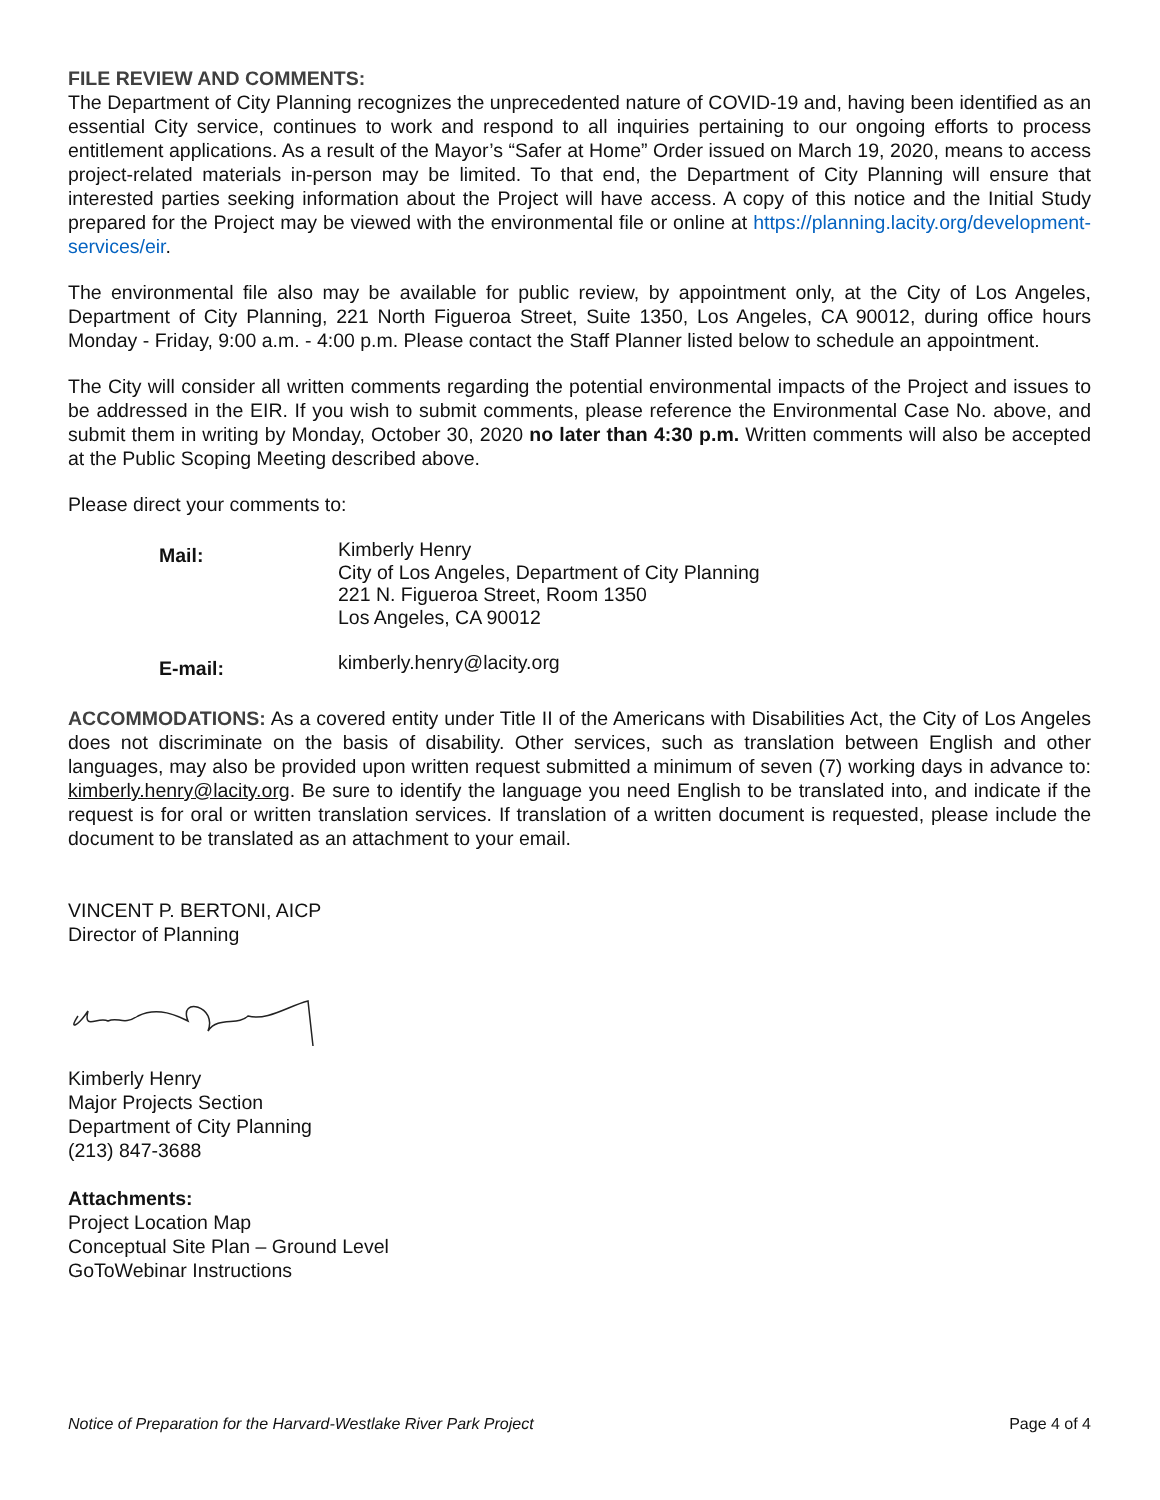FILE REVIEW AND COMMENTS:
The Department of City Planning recognizes the unprecedented nature of COVID-19 and, having been identified as an essential City service, continues to work and respond to all inquiries pertaining to our ongoing efforts to process entitlement applications. As a result of the Mayor’s “Safer at Home” Order issued on March 19, 2020, means to access project-related materials in-person may be limited. To that end, the Department of City Planning will ensure that interested parties seeking information about the Project will have access. A copy of this notice and the Initial Study prepared for the Project may be viewed with the environmental file or online at https://planning.lacity.org/development-services/eir.
The environmental file also may be available for public review, by appointment only, at the City of Los Angeles, Department of City Planning, 221 North Figueroa Street, Suite 1350, Los Angeles, CA 90012, during office hours Monday - Friday, 9:00 a.m. - 4:00 p.m. Please contact the Staff Planner listed below to schedule an appointment.
The City will consider all written comments regarding the potential environmental impacts of the Project and issues to be addressed in the EIR. If you wish to submit comments, please reference the Environmental Case No. above, and submit them in writing by Monday, October 30, 2020 no later than 4:30 p.m. Written comments will also be accepted at the Public Scoping Meeting described above.
Please direct your comments to:
Mail:
Kimberly Henry
City of Los Angeles, Department of City Planning
221 N. Figueroa Street, Room 1350
Los Angeles, CA 90012
E-mail:
kimberly.henry@lacity.org
ACCOMMODATIONS: As a covered entity under Title II of the Americans with Disabilities Act, the City of Los Angeles does not discriminate on the basis of disability. Other services, such as translation between English and other languages, may also be provided upon written request submitted a minimum of seven (7) working days in advance to: kimberly.henry@lacity.org. Be sure to identify the language you need English to be translated into, and indicate if the request is for oral or written translation services. If translation of a written document is requested, please include the document to be translated as an attachment to your email.
VINCENT P. BERTONI, AICP
Director of Planning
Kimberly Henry
Major Projects Section
Department of City Planning
(213) 847-3688
Attachments:
Project Location Map
Conceptual Site Plan – Ground Level
GoToWebinar Instructions
Notice of Preparation for the Harvard-Westlake River Park Project Page 4 of 4